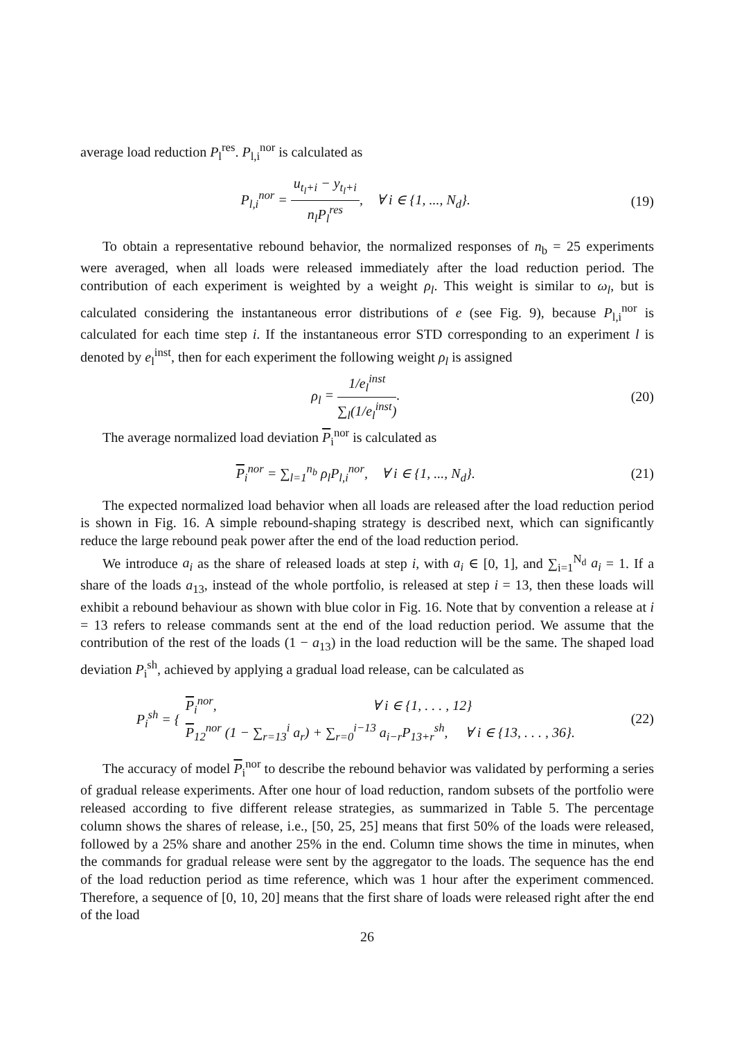average load reduction P<sub>l</sub><sup>res</sup>. P<sub>l,i</sub><sup>nor</sup> is calculated as
P<sub>l,i</sub><sup>nor</sup> = u<sub>t<sub>l</sub>+i</sub> − y<sub>t<sub>l</sub>+i</sub> n<sub>l</sub>P<sub>l</sub><sup>res</sup>, ∀ i ∈ {1, ..., N<sub>d</sub>}.
(19)
To obtain a representative rebound behavior, the normalized responses of n<sub>b</sub> = 25 experiments were averaged, when all loads were released immediately after the load reduction period. The contribution of each experiment is weighted by a weight ρ<sub>l</sub>. This weight is similar to ω<sub>l</sub>, but is calculated considering the instantaneous error distributions of e (see Fig. 9), because P<sub>l,i</sub><sup>nor</sup> is calculated for each time step i. If the instantaneous error STD corresponding to an experiment l is denoted by e<sub>l</sub><sup>inst</sup>, then for each experiment the following weight ρ<sub>l</sub> is assigned
ρ<sub>l</sub> = 1/e<sub>l</sub><sup>inst</sup> ∑<sub>l</sub>(1/e<sub>l</sub><sup>inst</sup>). (20)
The average normalized load deviation P<sub>i</sub><sup>nor</sup> is calculated as
P<sub>i</sub><sup>nor</sup> = ∑<sub>l=1</sub><sup>n<sub>b</sub></sup> ρ<sub>l</sub>P<sub>l,i</sub><sup>nor</sup>, ∀ i ∈ {1, ..., N<sub>d</sub>}.
(21)
The expected normalized load behavior when all loads are released after the load reduction period is shown in Fig. 16. A simple rebound-shaping strategy is described next, which can significantly reduce the large rebound peak power after the end of the load reduction period.
We introduce a<sub>i</sub> as the share of released loads at step i, with a<sub>i</sub> ∈ [0, 1], and ∑<sub>i=1</sub><sup>N<sub>d</sub></sup> a<sub>i</sub> = 1. If a share of the loads a<sub>13</sub>, instead of the whole portfolio, is released at step i = 13, then these loads will exhibit a rebound behaviour as shown with blue color in Fig. 16. Note that by convention a release at i = 13 refers to release commands sent at the end of the load reduction period. We assume that the contribution of the rest of the loads (1 − a<sub>13</sub>) in the load reduction will be the same. The shaped load deviation P<sub>i</sub><sup>sh</sup>, achieved by applying a gradual load release, can be calculated as
P<sub>i</sub><sup>sh</sup> = { P<sub>i</sub><sup>nor</sup>, ∀ i ∈ {1, . . . , 12}
P<sub>12</sub><sup>nor</sup> (1 − ∑<sub>r=13</sub><sup>i</sup> a<sub>r</sub>) + ∑<sub>r=0</sub><sup>i−13</sup> a<sub>i−r</sub>P<sub>13+r</sub><sup>sh</sup>, ∀ i ∈ {13, . . . , 36}.
(22)
The accuracy of model P<sub>i</sub><sup>nor</sup> to describe the rebound behavior was validated by performing a series of gradual release experiments. After one hour of load reduction, random subsets of the portfolio were released according to five different release strategies, as summarized in Table 5. The percentage column shows the shares of release, i.e., [50, 25, 25] means that first 50% of the loads were released, followed by a 25% share and another 25% in the end. Column time shows the time in minutes, when the commands for gradual release were sent by the aggregator to the loads. The sequence has the end of the load reduction period as time reference, which was 1 hour after the experiment commenced. Therefore, a sequence of [0, 10, 20] means that the first share of loads were released right after the end of the load
26